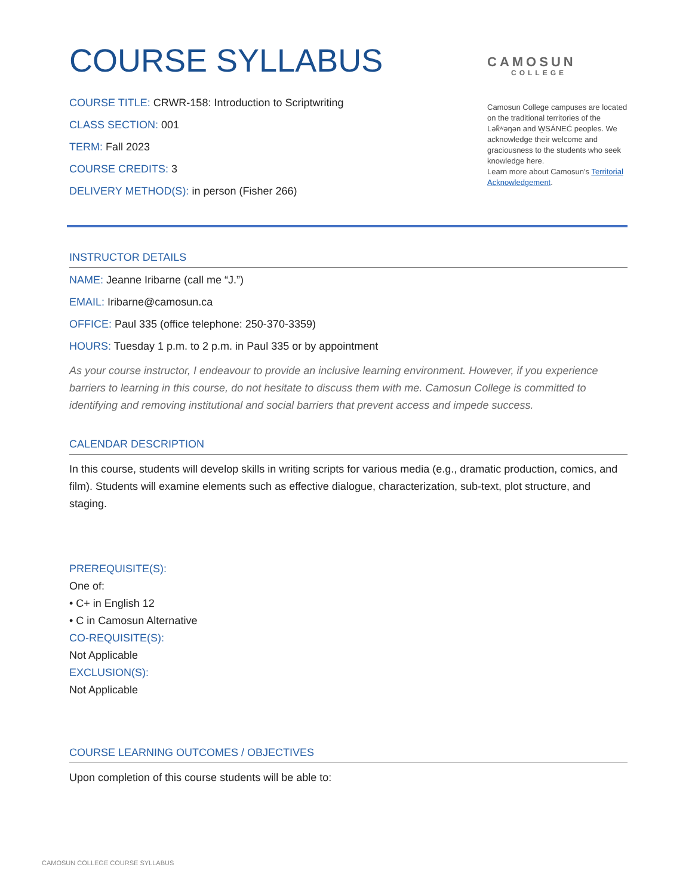COURSE SYLLABUS
COURSE TITLE: CRWR-158: Introduction to Scriptwriting
CLASS SECTION: 001
TERM: Fall 2023
COURSE CREDITS: 3
DELIVERY METHOD(S): in person (Fisher 266)
CAMOSUN
COLLEGE
Camosun College campuses are located on the traditional territories of the Lək̓ʷəŋən and W̱SÁNEĆ peoples. We acknowledge their welcome and graciousness to the students who seek knowledge here.
Learn more about Camosun’s Territorial Acknowledgement.
INSTRUCTOR DETAILS
NAME: Jeanne Iribarne (call me “J.”)
EMAIL: Iribarne@camosun.ca
OFFICE: Paul 335 (office telephone: 250-370-3359)
HOURS: Tuesday 1 p.m. to 2 p.m. in Paul 335 or by appointment
As your course instructor, I endeavour to provide an inclusive learning environment. However, if you experience barriers to learning in this course, do not hesitate to discuss them with me. Camosun College is committed to identifying and removing institutional and social barriers that prevent access and impede success.
CALENDAR DESCRIPTION
In this course, students will develop skills in writing scripts for various media (e.g., dramatic production, comics, and film). Students will examine elements such as effective dialogue, characterization, sub-text, plot structure, and staging.
PREREQUISITE(S):
One of:
• C+ in English 12
• C in Camosun Alternative
CO-REQUISITE(S):
Not Applicable
EXCLUSION(S):
Not Applicable
COURSE LEARNING OUTCOMES / OBJECTIVES
Upon completion of this course students will be able to:
CAMOSUN COLLEGE COURSE SYLLABUS